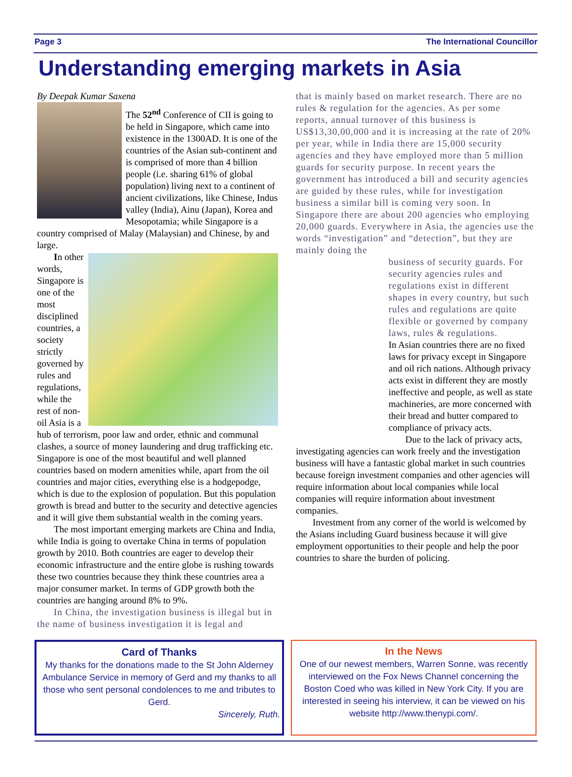Page 3 The International Councillor
Understanding emerging markets in Asia
By Deepak Kumar Saxena
The 52<sup>nd</sup> Conference of CII is going to be held in Singapore, which came into existence in the 1300AD. It is one of the countries of the Asian sub-continent and is comprised of more than 4 billion people (i.e. sharing 61% of global population) living next to a continent of ancient civilizations, like Chinese, Indus valley (India), Ainu (Japan), Korea and Mesopotamia; while Singapore is a country comprised of Malay (Malaysian) and Chinese, by and large.
In other words, Singapore is one of the most disciplined countries, a society strictly governed by rules and regulations, while the rest of non-oil Asia is a hub of terrorism, poor law and order, ethnic and communal clashes, a source of money laundering and drug trafficking etc. Singapore is one of the most beautiful and well planned countries based on modern amenities while, apart from the oil countries and major cities, everything else is a hodgepodge, which is due to the explosion of population. But this population growth is bread and butter to the security and detective agencies and it will give them substantial wealth in the coming years.
The most important emerging markets are China and India, while India is going to overtake China in terms of population growth by 2010. Both countries are eager to develop their economic infrastructure and the entire globe is rushing towards these two countries because they think these countries area a major consumer market. In terms of GDP growth both the countries are hanging around 8% to 9%.
In China, the investigation business is illegal but in the name of business investigation it is legal and
that is mainly based on market research. There are no rules & regulation for the agencies. As per some reports, annual turnover of this business is US$13,30,00,000 and it is increasing at the rate of 20% per year, while in India there are 15,000 security agencies and they have employed more than 5 million guards for security purpose. In recent years the government has introduced a bill and security agencies are guided by these rules, while for investigation business a similar bill is coming very soon. In Singapore there are about 200 agencies who employing 20,000 guards. Everywhere in Asia, the agencies use the words “investigation” and “detection”, but they are mainly doing the
business of security guards. For security agencies rules and regulations exist in different shapes in every country, but such rules and regulations are quite flexible or governed by company laws, rules & regulations.
In Asian countries there are no fixed laws for privacy except in Singapore and oil rich nations. Although privacy acts exist in different they are mostly ineffective and people, as well as state machineries, are more concerned with their bread and butter compared to compliance of privacy acts.
Due to the lack of privacy acts, investigating agencies can work freely and the investigation business will have a fantastic global market in such countries because foreign investment companies and other agencies will require information about local companies while local companies will require information about investment companies.
Investment from any corner of the world is welcomed by the Asians including Guard business because it will give employment opportunities to their people and help the poor countries to share the burden of policing.
Card of Thanks
My thanks for the donations made to the St John Alderney Ambulance Service in memory of Gerd and my thanks to all those who sent personal condolences to me and tributes to Gerd.
Sincerely, Ruth.
In the News
One of our newest members, Warren Sonne, was recently interviewed on the Fox News Channel concerning the Boston Coed who was killed in New York City. If you are interested in seeing his interview, it can be viewed on his website http://www.thenypi.com/.